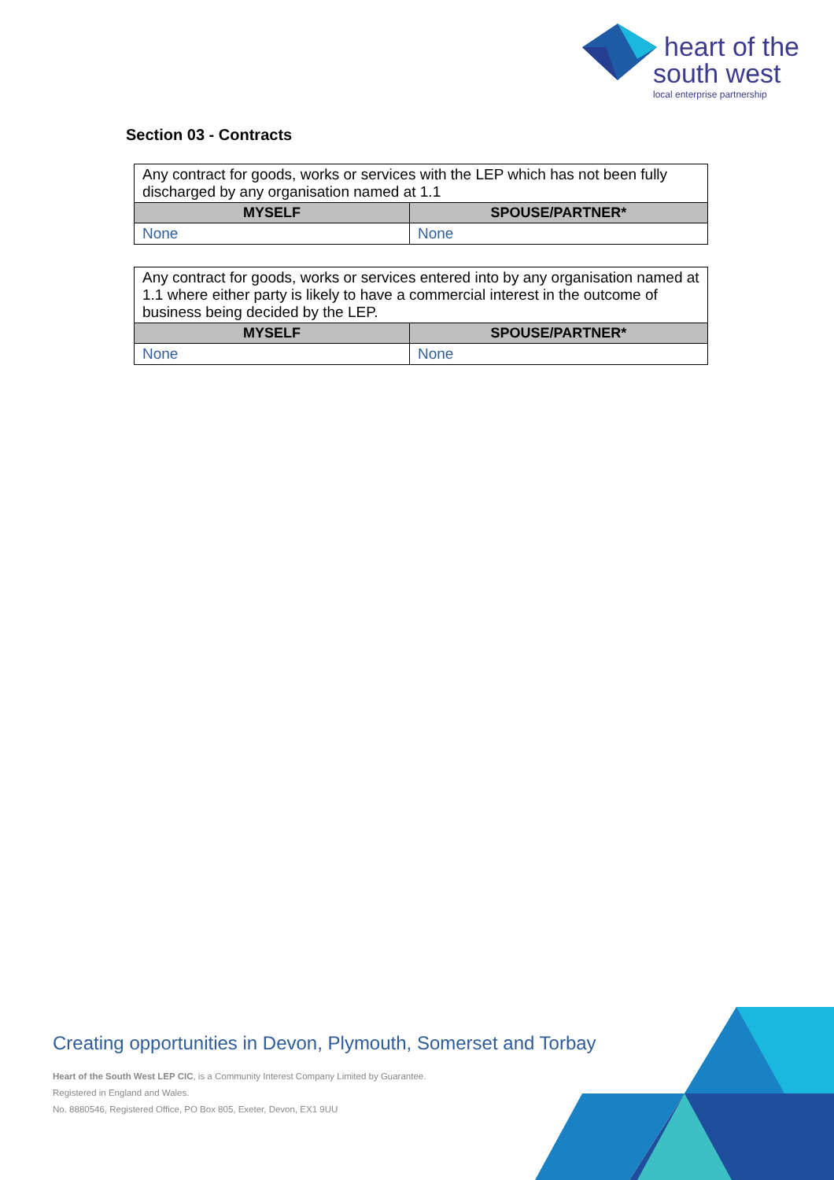heart of the
south west
local enterprise partnership
Section 03 - Contracts
| Any contract for goods, works or services with the LEP which has not been fully discharged by any organisation named at 1.1 | |
| MYSELF | SPOUSE/PARTNER* |
| None | None |
| Any contract for goods, works or services entered into by any organisation named at 1.1 where either party is likely to have a commercial interest in the outcome of business being decided by the LEP. | |
| MYSELF | SPOUSE/PARTNER* |
| None | None |
Creating opportunities in Devon, Plymouth, Somerset and Torbay
Heart of the South West LEP CIC, is a Community Interest Company Limited by Guarantee.
Registered in England and Wales.
No. 8880546, Registered Office, PO Box 805, Exeter, Devon, EX1 9UU